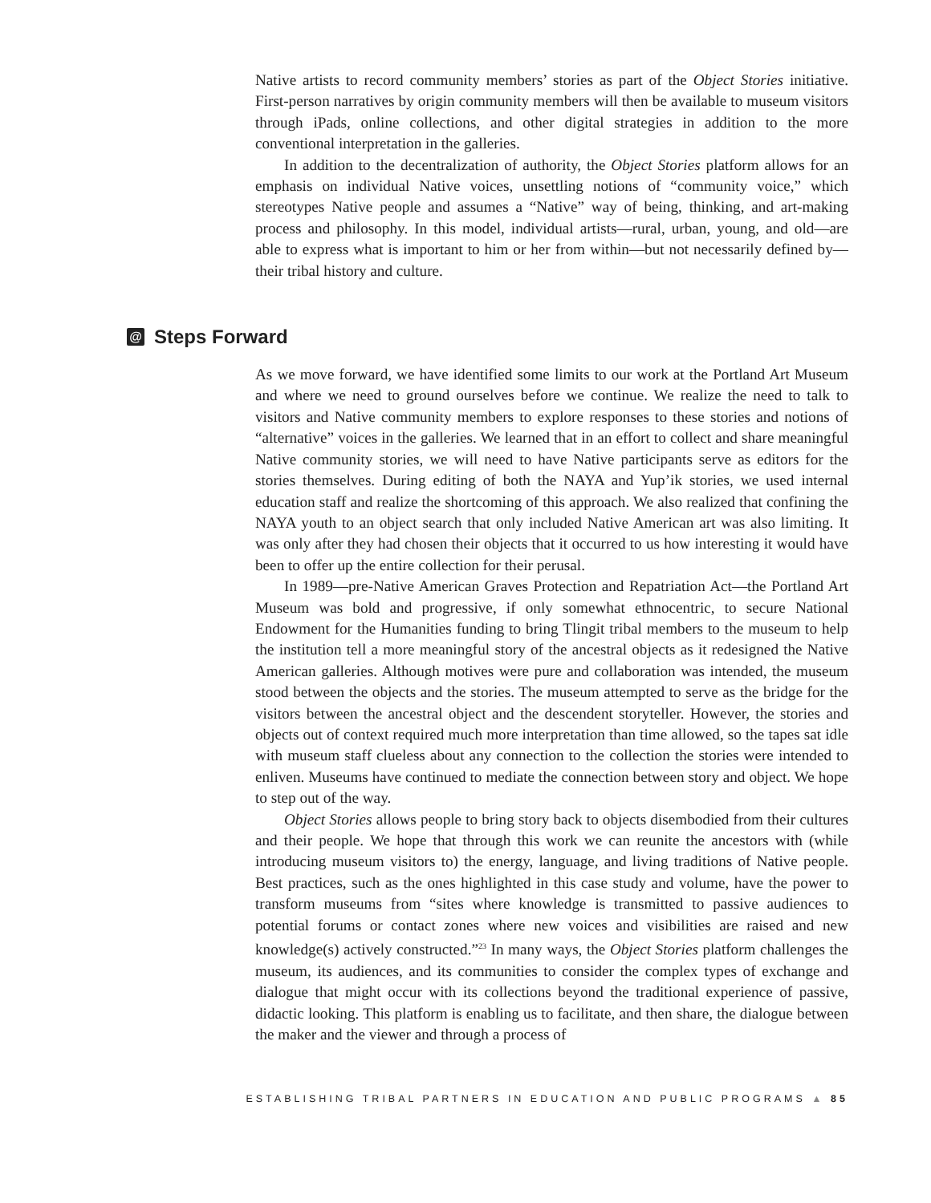Native artists to record community members’ stories as part of the Object Stories initiative. First-person narratives by origin community members will then be available to museum visitors through iPads, online collections, and other digital strategies in addition to the more conventional interpretation in the galleries.
In addition to the decentralization of authority, the Object Stories platform allows for an emphasis on individual Native voices, unsettling notions of “community voice,” which stereotypes Native people and assumes a “Native” way of being, thinking, and art-making process and philosophy. In this model, individual artists—rural, urban, young, and old—are able to express what is important to him or her from within—but not necessarily defined by—their tribal history and culture.
@ Steps Forward
As we move forward, we have identified some limits to our work at the Portland Art Museum and where we need to ground ourselves before we continue. We realize the need to talk to visitors and Native community members to explore responses to these stories and notions of “alternative” voices in the galleries. We learned that in an effort to collect and share meaningful Native community stories, we will need to have Native participants serve as editors for the stories themselves. During editing of both the NAYA and Yup’ik stories, we used internal education staff and realize the shortcoming of this approach. We also realized that confining the NAYA youth to an object search that only included Native American art was also limiting. It was only after they had chosen their objects that it occurred to us how interesting it would have been to offer up the entire collection for their perusal.
In 1989—pre-Native American Graves Protection and Repatriation Act—the Portland Art Museum was bold and progressive, if only somewhat ethnocentric, to secure National Endowment for the Humanities funding to bring Tlingit tribal members to the museum to help the institution tell a more meaningful story of the ancestral objects as it redesigned the Native American galleries. Although motives were pure and collaboration was intended, the museum stood between the objects and the stories. The museum attempted to serve as the bridge for the visitors between the ancestral object and the descendent storyteller. However, the stories and objects out of context required much more interpretation than time allowed, so the tapes sat idle with museum staff clueless about any connection to the collection the stories were intended to enliven. Museums have continued to mediate the connection between story and object. We hope to step out of the way.
Object Stories allows people to bring story back to objects disembodied from their cultures and their people. We hope that through this work we can reunite the ancestors with (while introducing museum visitors to) the energy, language, and living traditions of Native people. Best practices, such as the ones highlighted in this case study and volume, have the power to transform museums from “sites where knowledge is transmitted to passive audiences to potential forums or contact zones where new voices and visibilities are raised and new knowledge(s) actively constructed.”<sup>23</sup> In many ways, the Object Stories platform challenges the museum, its audiences, and its communities to consider the complex types of exchange and dialogue that might occur with its collections beyond the traditional experience of passive, didactic looking. This platform is enabling us to facilitate, and then share, the dialogue between the maker and the viewer and through a process of
ESTABLISHING TRIBAL PARTNERS IN EDUCATION AND PUBLIC PROGRAMS ▲ 85